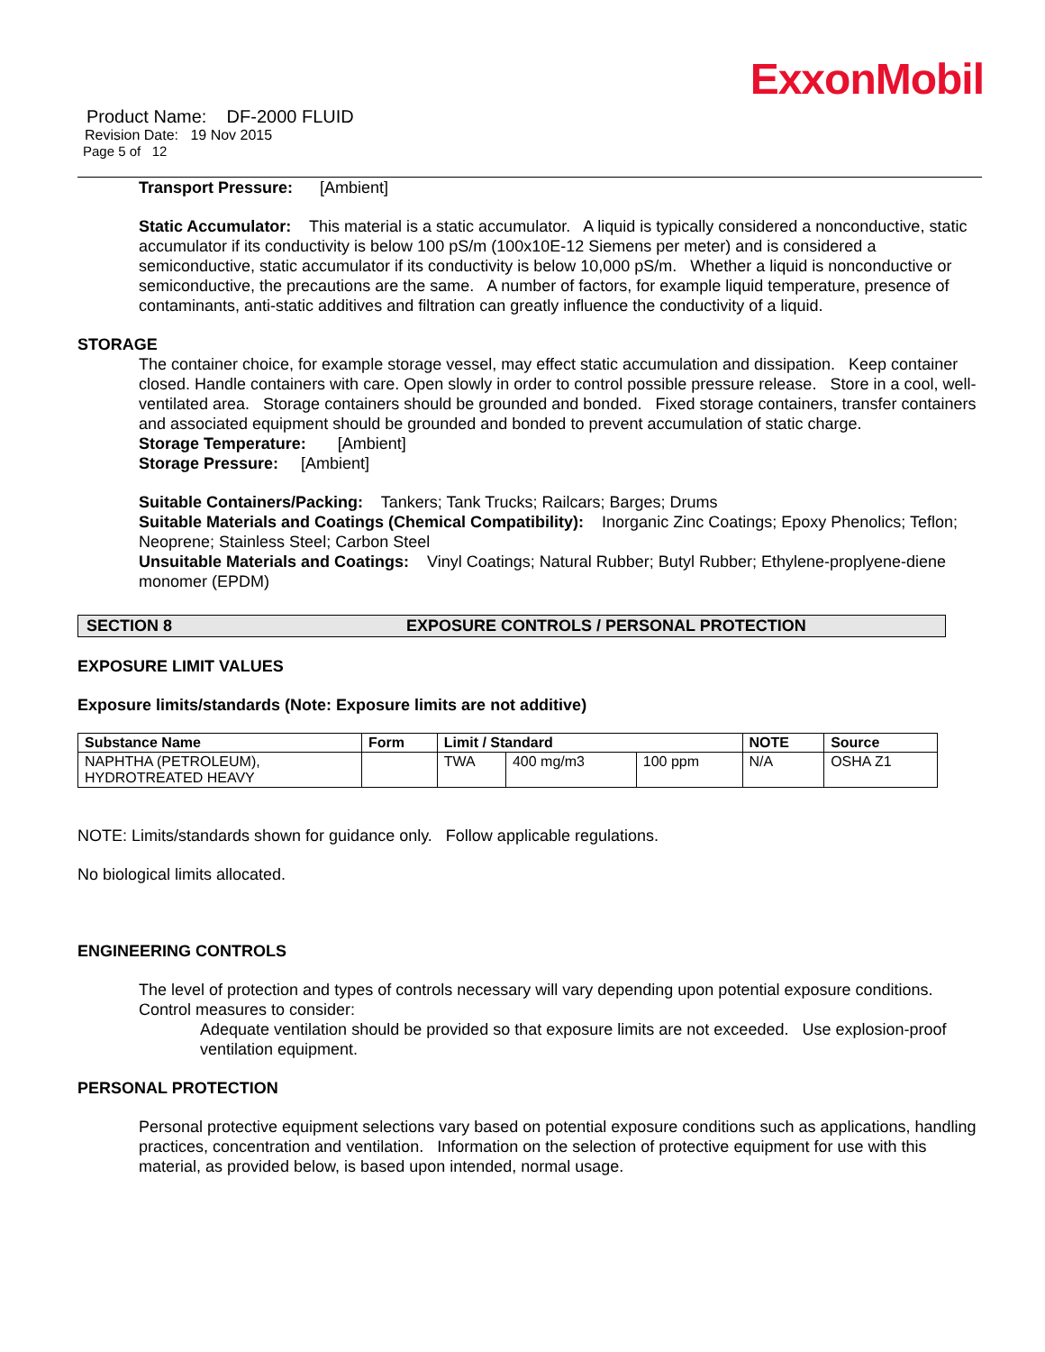ExxonMobil
Product Name: DF-2000 FLUID
Revision Date: 19 Nov 2015
Page 5 of 12
Transport Pressure: [Ambient]
Static Accumulator: This material is a static accumulator. A liquid is typically considered a nonconductive, static accumulator if its conductivity is below 100 pS/m (100x10E-12 Siemens per meter) and is considered a semiconductive, static accumulator if its conductivity is below 10,000 pS/m. Whether a liquid is nonconductive or semiconductive, the precautions are the same. A number of factors, for example liquid temperature, presence of contaminants, anti-static additives and filtration can greatly influence the conductivity of a liquid.
STORAGE
The container choice, for example storage vessel, may effect static accumulation and dissipation. Keep container closed. Handle containers with care. Open slowly in order to control possible pressure release. Store in a cool, well-ventilated area. Storage containers should be grounded and bonded. Fixed storage containers, transfer containers and associated equipment should be grounded and bonded to prevent accumulation of static charge.
Storage Temperature: [Ambient]
Storage Pressure: [Ambient]
Suitable Containers/Packing: Tankers; Tank Trucks; Railcars; Barges; Drums
Suitable Materials and Coatings (Chemical Compatibility): Inorganic Zinc Coatings; Epoxy Phenolics; Teflon; Neoprene; Stainless Steel; Carbon Steel
Unsuitable Materials and Coatings: Vinyl Coatings; Natural Rubber; Butyl Rubber; Ethylene-proplyene-diene monomer (EPDM)
SECTION 8 EXPOSURE CONTROLS / PERSONAL PROTECTION
EXPOSURE LIMIT VALUES
Exposure limits/standards (Note: Exposure limits are not additive)
| Substance Name | Form | Limit / Standard | | | NOTE | Source |
| --- | --- | --- | --- | --- | --- | --- |
| NAPHTHA (PETROLEUM), HYDROTREATED HEAVY | | TWA | 400 mg/m3 | 100 ppm | N/A | OSHA Z1 |
NOTE: Limits/standards shown for guidance only. Follow applicable regulations.
No biological limits allocated.
ENGINEERING CONTROLS
The level of protection and types of controls necessary will vary depending upon potential exposure conditions. Control measures to consider:
Adequate ventilation should be provided so that exposure limits are not exceeded. Use explosion-proof ventilation equipment.
PERSONAL PROTECTION
Personal protective equipment selections vary based on potential exposure conditions such as applications, handling practices, concentration and ventilation. Information on the selection of protective equipment for use with this material, as provided below, is based upon intended, normal usage.